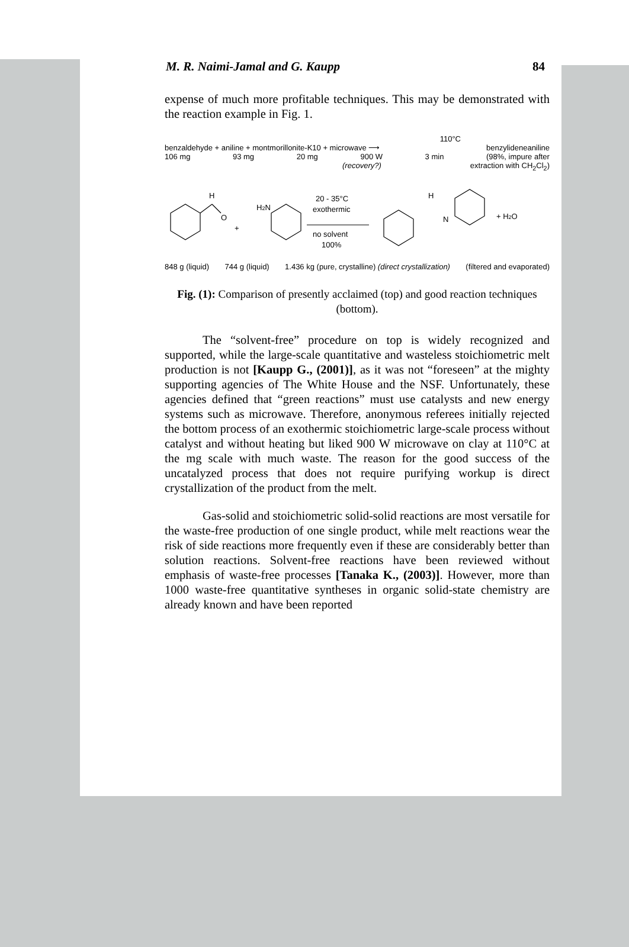M. R. Naimi-Jamal and G. Kaupp 84
expense of much more profitable techniques. This may be demonstrated with the reaction example in Fig. 1.
110°C
benzaldehyde + aniline + montmorillonite-K10 + microwave ⟶ benzylideneaniline
106 mg 93 mg 20 mg 900 W 3 min (98%, impure after
(recovery?) extraction with CH<sub>2</sub>Cl<sub>2</sub>)
H
O
H2N
+
20 - 35°C
exothermic
no solvent
100%
H
N
+ H2O
848 g (liquid) 744 g (liquid) 1.436 kg (pure, crystalline) (direct crystallization) (filtered and evaporated)
Fig. (1): Comparison of presently acclaimed (top) and good reaction techniques (bottom).
The “solvent-free” procedure on top is widely recognized and supported, while the large-scale quantitative and wasteless stoichiometric melt production is not [Kaupp G., (2001)], as it was not “foreseen” at the mighty supporting agencies of The White House and the NSF. Unfortunately, these agencies defined that “green reactions” must use catalysts and new energy systems such as microwave. Therefore, anonymous referees initially rejected the bottom process of an exothermic stoichiometric large-scale process without catalyst and without heating but liked 900 W microwave on clay at 110°C at the mg scale with much waste. The reason for the good success of the uncatalyzed process that does not require purifying workup is direct crystallization of the product from the melt.
Gas-solid and stoichiometric solid-solid reactions are most versatile for the waste-free production of one single product, while melt reactions wear the risk of side reactions more frequently even if these are considerably better than solution reactions. Solvent-free reactions have been reviewed without emphasis of waste-free processes [Tanaka K., (2003)]. However, more than 1000 waste-free quantitative syntheses in organic solid-state chemistry are already known and have been reported